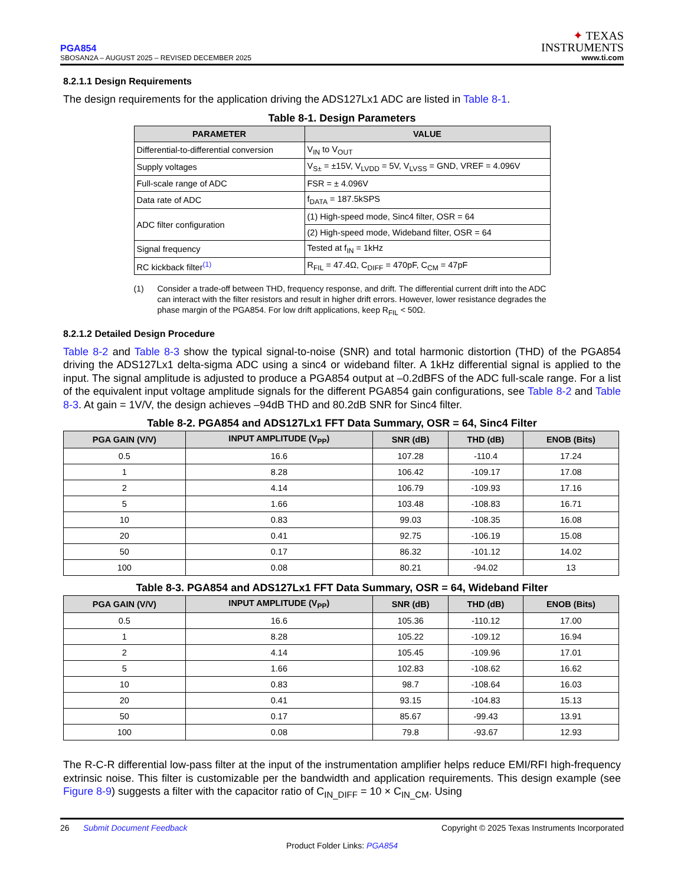PGA854
SBOSAN2A – AUGUST 2025 – REVISED DECEMBER 2025
✦ TEXAS
INSTRUMENTS
www.ti.com
8.2.1.1 Design Requirements
The design requirements for the application driving the ADS127Lx1 ADC are listed in Table 8-1.
Table 8-1. Design Parameters
| PARAMETER | VALUE |
| --- | --- |
| Differential-to-differential conversion | V<sub>IN</sub> to V<sub>OUT</sub> |
| Supply voltages | V<sub>S±</sub> = ±15V, V<sub>LVDD</sub> = 5V, V<sub>LVSS</sub> = GND, VREF = 4.096V |
| Full-scale range of ADC | FSR = ± 4.096V |
| Data rate of ADC | f<sub>DATA</sub> = 187.5kSPS |
| ADC filter configuration | (1) High-speed mode, Sinc4 filter, OSR = 64 |
| | (2) High-speed mode, Wideband filter, OSR = 64 |
| Signal frequency | Tested at f<sub>IN</sub> = 1kHz |
| RC kickback filter<sup>(1)</sup> | R<sub>FIL</sub> = 47.4Ω, C<sub>DIFF</sub> = 470pF, C<sub>CM</sub> = 47pF |
(1) Consider a trade-off between THD, frequency response, and drift. The differential current drift into the ADC can interact with the filter resistors and result in higher drift errors. However, lower resistance degrades the phase margin of the PGA854. For low drift applications, keep R<sub>FIL</sub> < 50Ω.
8.2.1.2 Detailed Design Procedure
Table 8-2 and Table 8-3 show the typical signal-to-noise (SNR) and total harmonic distortion (THD) of the PGA854 driving the ADS127Lx1 delta-sigma ADC using a sinc4 or wideband filter. A 1kHz differential signal is applied to the input. The signal amplitude is adjusted to produce a PGA854 output at –0.2dBFS of the ADC full-scale range. For a list of the equivalent input voltage amplitude signals for the different PGA854 gain configurations, see Table 8-2 and Table 8-3. At gain = 1V/V, the design achieves –94dB THD and 80.2dB SNR for Sinc4 filter.
Table 8-2. PGA854 and ADS127Lx1 FFT Data Summary, OSR = 64, Sinc4 Filter
| PGA GAIN (V/V) | INPUT AMPLITUDE (V<sub>PP</sub>) | SNR (dB) | THD (dB) | ENOB (Bits) |
| --- | --- | --- | --- | --- |
| 0.5 | 16.6 | 107.28 | -110.4 | 17.24 |
| 1 | 8.28 | 106.42 | -109.17 | 17.08 |
| 2 | 4.14 | 106.79 | -109.93 | 17.16 |
| 5 | 1.66 | 103.48 | -108.83 | 16.71 |
| 10 | 0.83 | 99.03 | -108.35 | 16.08 |
| 20 | 0.41 | 92.75 | -106.19 | 15.08 |
| 50 | 0.17 | 86.32 | -101.12 | 14.02 |
| 100 | 0.08 | 80.21 | -94.02 | 13 |
Table 8-3. PGA854 and ADS127Lx1 FFT Data Summary, OSR = 64, Wideband Filter
| PGA GAIN (V/V) | INPUT AMPLITUDE (V<sub>PP</sub>) | SNR (dB) | THD (dB) | ENOB (Bits) |
| --- | --- | --- | --- | --- |
| 0.5 | 16.6 | 105.36 | -110.12 | 17.00 |
| 1 | 8.28 | 105.22 | -109.12 | 16.94 |
| 2 | 4.14 | 105.45 | -109.96 | 17.01 |
| 5 | 1.66 | 102.83 | -108.62 | 16.62 |
| 10 | 0.83 | 98.7 | -108.64 | 16.03 |
| 20 | 0.41 | 93.15 | -104.83 | 15.13 |
| 50 | 0.17 | 85.67 | -99.43 | 13.91 |
| 100 | 0.08 | 79.8 | -93.67 | 12.93 |
The R-C-R differential low-pass filter at the input of the instrumentation amplifier helps reduce EMI/RFI high-frequency extrinsic noise. This filter is customizable per the bandwidth and application requirements. This design example (see Figure 8-9) suggests a filter with the capacitor ratio of C<sub>IN_DIFF</sub> = 10 × C<sub>IN_CM</sub>. Using
26 Submit Document Feedback Copyright © 2025 Texas Instruments Incorporated
Product Folder Links: PGA854